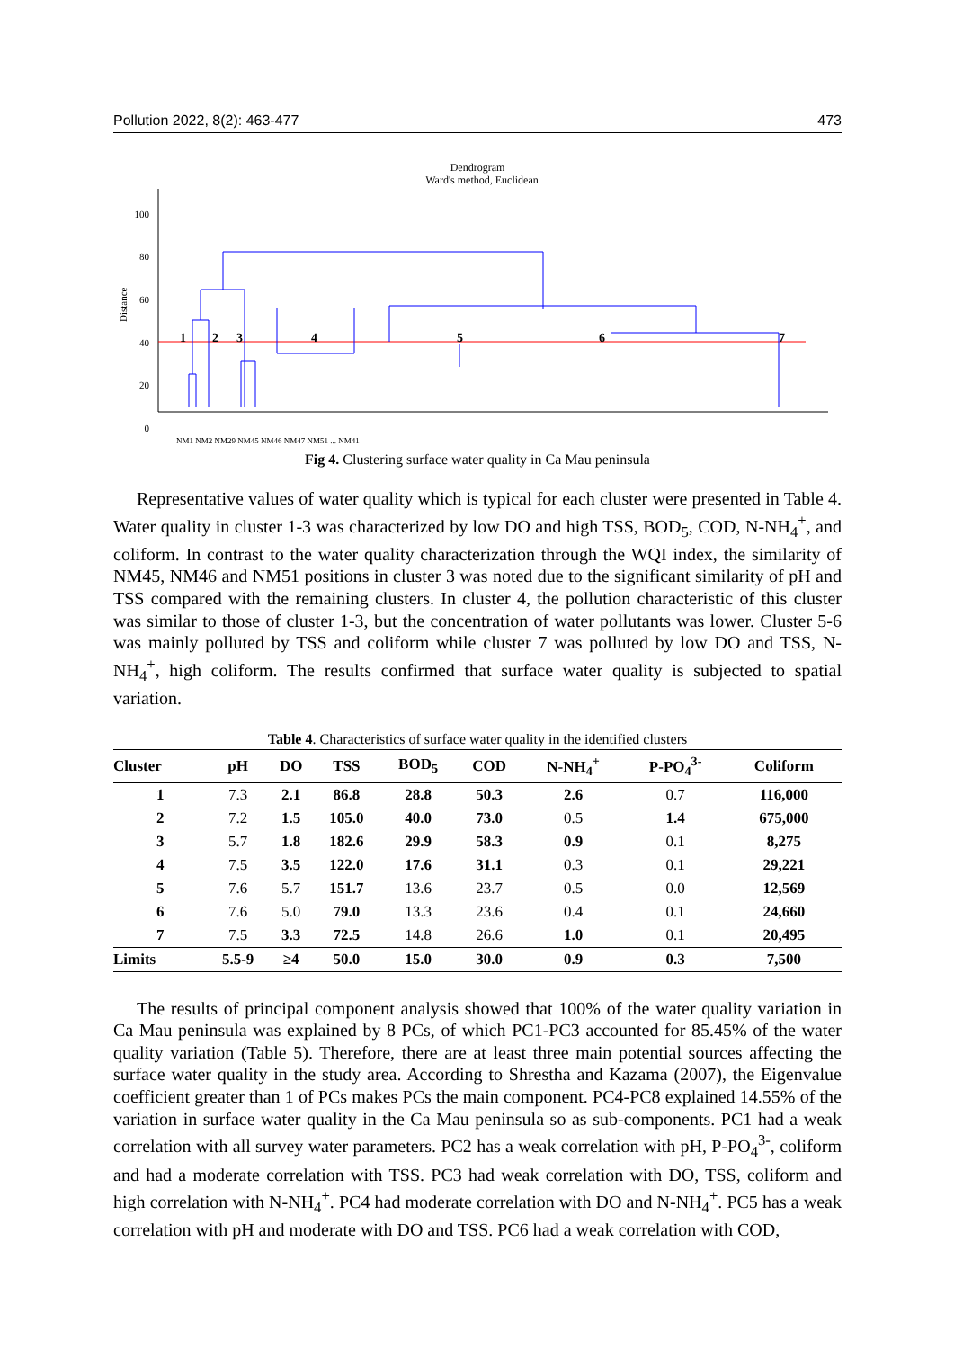Pollution 2022, 8(2): 463-477 473
Dendrogram
Ward's method, Euclidean
Distance
100
80
60
40
20
0
1
2
3
4
5
6
7
NM1 NM2 NM29 NM45 NM46 NM47 NM51 ... NM41
Fig 4. Clustering surface water quality in Ca Mau peninsula
Representative values of water quality which is typical for each cluster were presented in Table 4. Water quality in cluster 1-3 was characterized by low DO and high TSS, BOD<sub>5</sub>, COD, N-NH<sub>4</sub><sup>+</sup>, and coliform. In contrast to the water quality characterization through the WQI index, the similarity of NM45, NM46 and NM51 positions in cluster 3 was noted due to the significant similarity of pH and TSS compared with the remaining clusters. In cluster 4, the pollution characteristic of this cluster was similar to those of cluster 1-3, but the concentration of water pollutants was lower. Cluster 5-6 was mainly polluted by TSS and coliform while cluster 7 was polluted by low DO and TSS, N-NH<sub>4</sub><sup>+</sup>, high coliform. The results confirmed that surface water quality is subjected to spatial variation.
Table 4. Characteristics of surface water quality in the identified clusters
| Cluster | pH | DO | TSS | BOD<sub>5</sub> | COD | N-NH<sub>4</sub><sup>+</sup> | P-PO<sub>4</sub><sup>3-</sup> | Coliform |
| --- | --- | --- | --- | --- | --- | --- | --- | --- |
| 1 | 7.3 | 2.1 | 86.8 | 28.8 | 50.3 | 2.6 | 0.7 | 116,000 |
| 2 | 7.2 | 1.5 | 105.0 | 40.0 | 73.0 | 0.5 | 1.4 | 675,000 |
| 3 | 5.7 | 1.8 | 182.6 | 29.9 | 58.3 | 0.9 | 0.1 | 8,275 |
| 4 | 7.5 | 3.5 | 122.0 | 17.6 | 31.1 | 0.3 | 0.1 | 29,221 |
| 5 | 7.6 | 5.7 | 151.7 | 13.6 | 23.7 | 0.5 | 0.0 | 12,569 |
| 6 | 7.6 | 5.0 | 79.0 | 13.3 | 23.6 | 0.4 | 0.1 | 24,660 |
| 7 | 7.5 | 3.3 | 72.5 | 14.8 | 26.6 | 1.0 | 0.1 | 20,495 |
| Limits | 5.5-9 | ≥4 | 50.0 | 15.0 | 30.0 | 0.9 | 0.3 | 7,500 |
The results of principal component analysis showed that 100% of the water quality variation in Ca Mau peninsula was explained by 8 PCs, of which PC1-PC3 accounted for 85.45% of the water quality variation (Table 5). Therefore, there are at least three main potential sources affecting the surface water quality in the study area. According to Shrestha and Kazama (2007), the Eigenvalue coefficient greater than 1 of PCs makes PCs the main component. PC4-PC8 explained 14.55% of the variation in surface water quality in the Ca Mau peninsula so as sub-components. PC1 had a weak correlation with all survey water parameters. PC2 has a weak correlation with pH, P-PO<sub>4</sub><sup>3-</sup>, coliform and had a moderate correlation with TSS. PC3 had weak correlation with DO, TSS, coliform and high correlation with N-NH<sub>4</sub><sup>+</sup>. PC4 had moderate correlation with DO and N-NH<sub>4</sub><sup>+</sup>. PC5 has a weak correlation with pH and moderate with DO and TSS. PC6 had a weak correlation with COD,